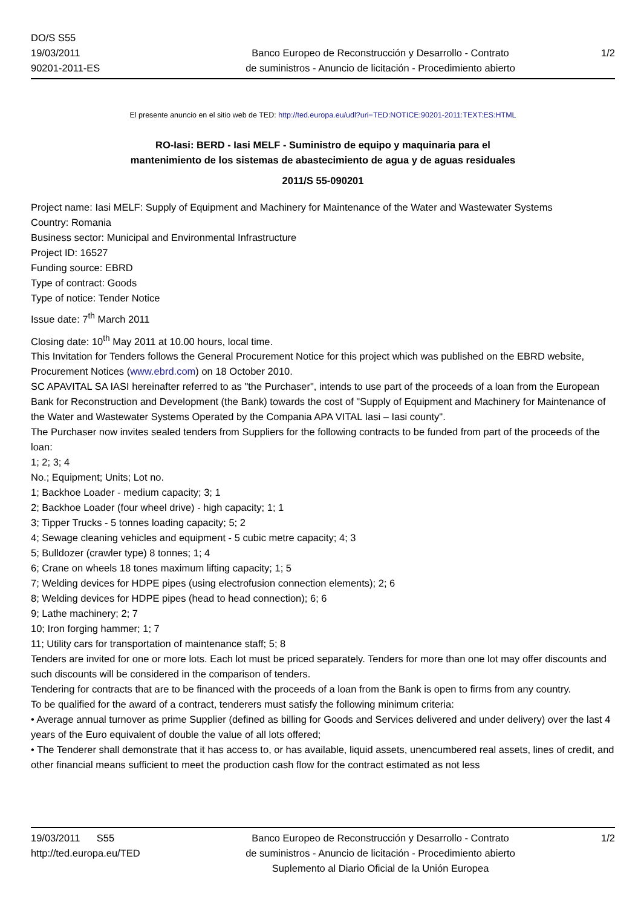DO/S S55
19/03/2011
90201-2011-ES
Banco Europeo de Reconstrucción y Desarrollo - Contrato
de suministros - Anuncio de licitación - Procedimiento abierto
1/2
El presente anuncio en el sitio web de TED: http://ted.europa.eu/udl?uri=TED:NOTICE:90201-2011:TEXT:ES:HTML
RO-Iasi: BERD - Iasi MELF - Suministro de equipo y maquinaria para el
mantenimiento de los sistemas de abastecimiento de agua y de aguas residuales
2011/S 55-090201
Project name: Iasi MELF: Supply of Equipment and Machinery for Maintenance of the Water and Wastewater Systems
Country: Romania
Business sector: Municipal and Environmental Infrastructure
Project ID: 16527
Funding source: EBRD
Type of contract: Goods
Type of notice: Tender Notice
Issue date: 7<sup>th</sup> March 2011
Closing date: 10<sup>th</sup> May 2011 at 10.00 hours, local time.
This Invitation for Tenders follows the General Procurement Notice for this project which was published on the EBRD website, Procurement Notices (www.ebrd.com) on 18 October 2010.
SC APAVITAL SA IASI hereinafter referred to as "the Purchaser", intends to use part of the proceeds of a loan from the European Bank for Reconstruction and Development (the Bank) towards the cost of "Supply of Equipment and Machinery for Maintenance of the Water and Wastewater Systems Operated by the Compania APA VITAL Iasi – Iasi county".
The Purchaser now invites sealed tenders from Suppliers for the following contracts to be funded from part of the proceeds of the loan:
1; 2; 3; 4
No.; Equipment; Units; Lot no.
1; Backhoe Loader - medium capacity; 3; 1
2; Backhoe Loader (four wheel drive) - high capacity; 1; 1
3; Tipper Trucks - 5 tonnes loading capacity; 5; 2
4; Sewage cleaning vehicles and equipment - 5 cubic metre capacity; 4; 3
5; Bulldozer (crawler type) 8 tonnes; 1; 4
6; Crane on wheels 18 tones maximum lifting capacity; 1; 5
7; Welding devices for HDPE pipes (using electrofusion connection elements); 2; 6
8; Welding devices for HDPE pipes (head to head connection); 6; 6
9; Lathe machinery; 2; 7
10; Iron forging hammer; 1; 7
11; Utility cars for transportation of maintenance staff; 5; 8
Tenders are invited for one or more lots. Each lot must be priced separately. Tenders for more than one lot may offer discounts and such discounts will be considered in the comparison of tenders.
Tendering for contracts that are to be financed with the proceeds of a loan from the Bank is open to firms from any country.
To be qualified for the award of a contract, tenderers must satisfy the following minimum criteria:
• Average annual turnover as prime Supplier (defined as billing for Goods and Services delivered and under delivery) over the last 4 years of the Euro equivalent of double the value of all lots offered;
• The Tenderer shall demonstrate that it has access to, or has available, liquid assets, unencumbered real assets, lines of credit, and other financial means sufficient to meet the production cash flow for the contract estimated as not less
19/03/2011 S55
http://ted.europa.eu/TED
Banco Europeo de Reconstrucción y Desarrollo - Contrato
de suministros - Anuncio de licitación - Procedimiento abierto
Suplemento al Diario Oficial de la Unión Europea
1/2